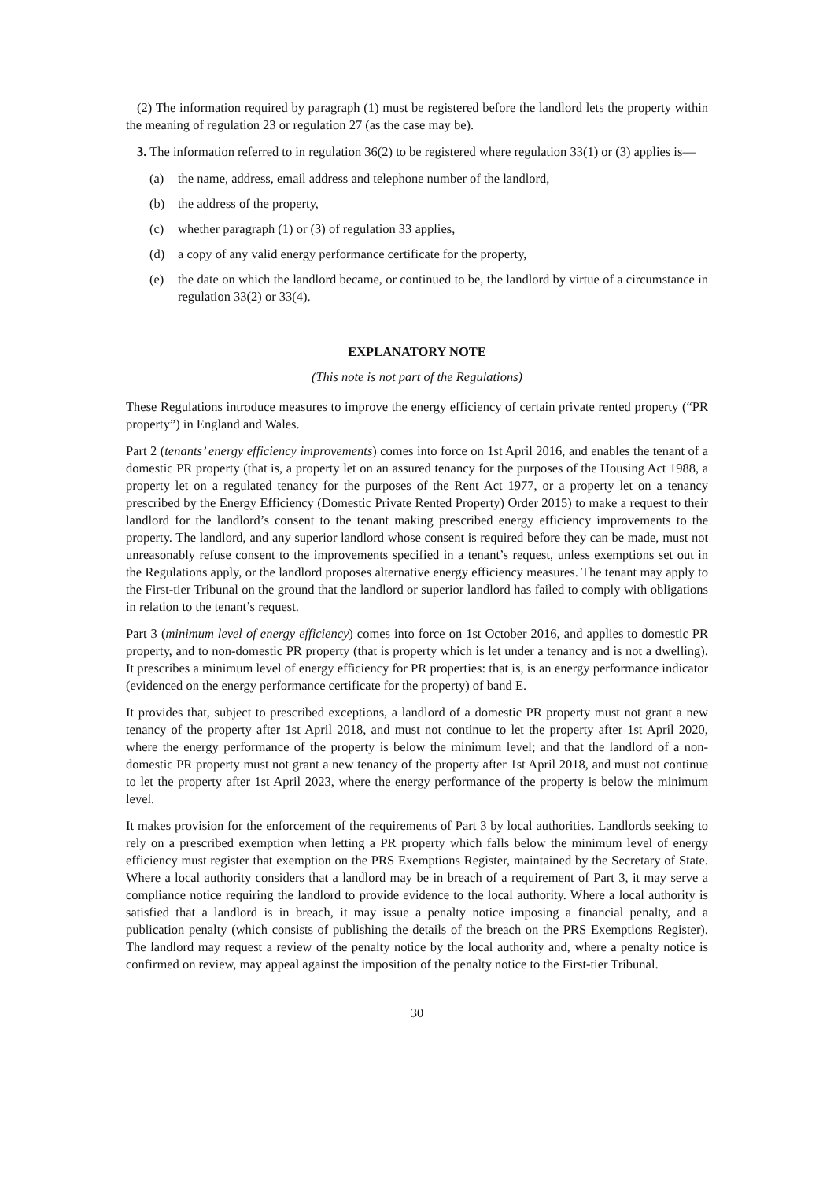(2) The information required by paragraph (1) must be registered before the landlord lets the property within the meaning of regulation 23 or regulation 27 (as the case may be).
3. The information referred to in regulation 36(2) to be registered where regulation 33(1) or (3) applies is—
(a) the name, address, email address and telephone number of the landlord,
(b) the address of the property,
(c) whether paragraph (1) or (3) of regulation 33 applies,
(d) a copy of any valid energy performance certificate for the property,
(e) the date on which the landlord became, or continued to be, the landlord by virtue of a circumstance in regulation 33(2) or 33(4).
EXPLANATORY NOTE
(This note is not part of the Regulations)
These Regulations introduce measures to improve the energy efficiency of certain private rented property (“PR property”) in England and Wales.
Part 2 (tenants’ energy efficiency improvements) comes into force on 1st April 2016, and enables the tenant of a domestic PR property (that is, a property let on an assured tenancy for the purposes of the Housing Act 1988, a property let on a regulated tenancy for the purposes of the Rent Act 1977, or a property let on a tenancy prescribed by the Energy Efficiency (Domestic Private Rented Property) Order 2015) to make a request to their landlord for the landlord’s consent to the tenant making prescribed energy efficiency improvements to the property. The landlord, and any superior landlord whose consent is required before they can be made, must not unreasonably refuse consent to the improvements specified in a tenant’s request, unless exemptions set out in the Regulations apply, or the landlord proposes alternative energy efficiency measures. The tenant may apply to the First-tier Tribunal on the ground that the landlord or superior landlord has failed to comply with obligations in relation to the tenant’s request.
Part 3 (minimum level of energy efficiency) comes into force on 1st October 2016, and applies to domestic PR property, and to non-domestic PR property (that is property which is let under a tenancy and is not a dwelling). It prescribes a minimum level of energy efficiency for PR properties: that is, is an energy performance indicator (evidenced on the energy performance certificate for the property) of band E.
It provides that, subject to prescribed exceptions, a landlord of a domestic PR property must not grant a new tenancy of the property after 1st April 2018, and must not continue to let the property after 1st April 2020, where the energy performance of the property is below the minimum level; and that the landlord of a non-domestic PR property must not grant a new tenancy of the property after 1st April 2018, and must not continue to let the property after 1st April 2023, where the energy performance of the property is below the minimum level.
It makes provision for the enforcement of the requirements of Part 3 by local authorities. Landlords seeking to rely on a prescribed exemption when letting a PR property which falls below the minimum level of energy efficiency must register that exemption on the PRS Exemptions Register, maintained by the Secretary of State. Where a local authority considers that a landlord may be in breach of a requirement of Part 3, it may serve a compliance notice requiring the landlord to provide evidence to the local authority. Where a local authority is satisfied that a landlord is in breach, it may issue a penalty notice imposing a financial penalty, and a publication penalty (which consists of publishing the details of the breach on the PRS Exemptions Register). The landlord may request a review of the penalty notice by the local authority and, where a penalty notice is confirmed on review, may appeal against the imposition of the penalty notice to the First-tier Tribunal.
30